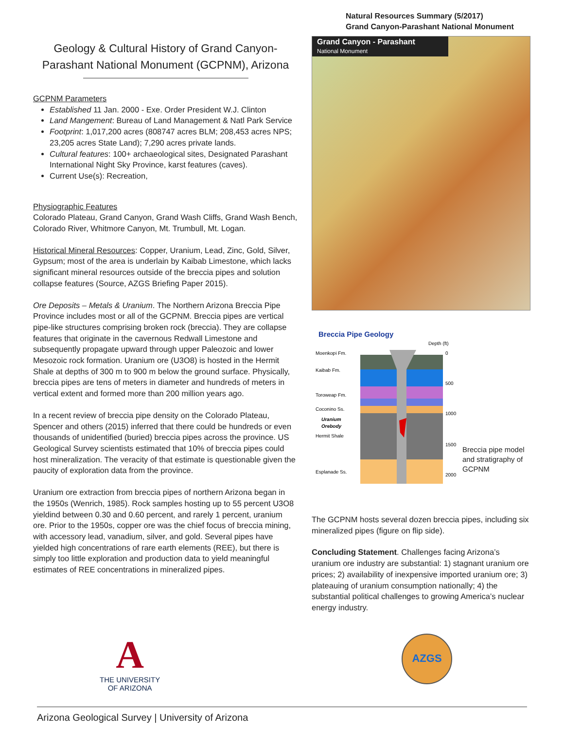Geology & Cultural History of Grand Canyon-Parashant National Monument (GCPNM), Arizona
GCPNM Parameters
Established 11 Jan. 2000 - Exe. Order President W.J. Clinton
Land Mangement: Bureau of Land Management & Natl Park Service
Footprint: 1,017,200 acres (808747 acres BLM; 208,453 acres NPS; 23,205 acres State Land); 7,290 acres private lands.
Cultural features: 100+ archaeological sites, Designated Parashant International Night Sky Province, karst features (caves).
Current Use(s): Recreation,
Physiographic Features
Colorado Plateau, Grand Canyon, Grand Wash Cliffs, Grand Wash Bench, Colorado River, Whitmore Canyon, Mt. Trumbull, Mt. Logan.
Historical Mineral Resources: Copper, Uranium, Lead, Zinc, Gold, Silver, Gypsum; most of the area is underlain by Kaibab Limestone, which lacks significant mineral resources outside of the breccia pipes and solution collapse features (Source, AZGS Briefing Paper 2015).
Ore Deposits – Metals & Uranium. The Northern Arizona Breccia Pipe Province includes most or all of the GCPNM. Breccia pipes are vertical pipe-like structures comprising broken rock (breccia). They are collapse features that originate in the cavernous Redwall Limestone and subsequently propagate upward through upper Paleozoic and lower Mesozoic rock formation. Uranium ore (U3O8) is hosted in the Hermit Shale at depths of 300 m to 900 m below the ground surface. Physically, breccia pipes are tens of meters in diameter and hundreds of meters in vertical extent and formed more than 200 million years ago.
In a recent review of breccia pipe density on the Colorado Plateau, Spencer and others (2015) inferred that there could be hundreds or even thousands of unidentified (buried) breccia pipes across the province. US Geological Survey scientists estimated that 10% of breccia pipes could host mineralization. The veracity of that estimate is questionable given the paucity of exploration data from the province.
Uranium ore extraction from breccia pipes of northern Arizona began in the 1950s (Wenrich, 1985). Rock samples hosting up to 55 percent U3O8 yieldind between 0.30 and 0.60 percent, and rarely 1 percent, uranium ore. Prior to the 1950s, copper ore was the chief focus of breccia mining, with accessory lead, vanadium, silver, and gold. Several pipes have yielded high concentrations of rare earth elements (REE), but there is simply too little exploration and production data to yield meaningful estimates of REE concentrations in mineralized pipes.
Natural Resources Summary (5/2017)
Grand Canyon-Parashant National Monument
Grand Canyon - Parashant
National Monument
Breccia Pipe Geology
Depth (ft)
Moenkopi Fm.
Kaibab Fm.
Toroweap Fm.
Coconino Ss.
Uranium
Orebody
Hermit Shale
Esplanade Ss.
0
500
1000
1500
2000
Breccia pipe model and stratigraphy of GCPNM
The GCPNM hosts several dozen breccia pipes, including six mineralized pipes (figure on flip side).
Concluding Statement. Challenges facing Arizona’s uranium ore industry are substantial: 1) stagnant uranium ore prices; 2) availability of inexpensive imported uranium ore; 3) plateauing of uranium consumption nationally; 4) the substantial political challenges to growing America’s nuclear energy industry.
A
THE UNIVERSITY
OF ARIZONA
AZGS
Arizona Geological Survey | University of Arizona